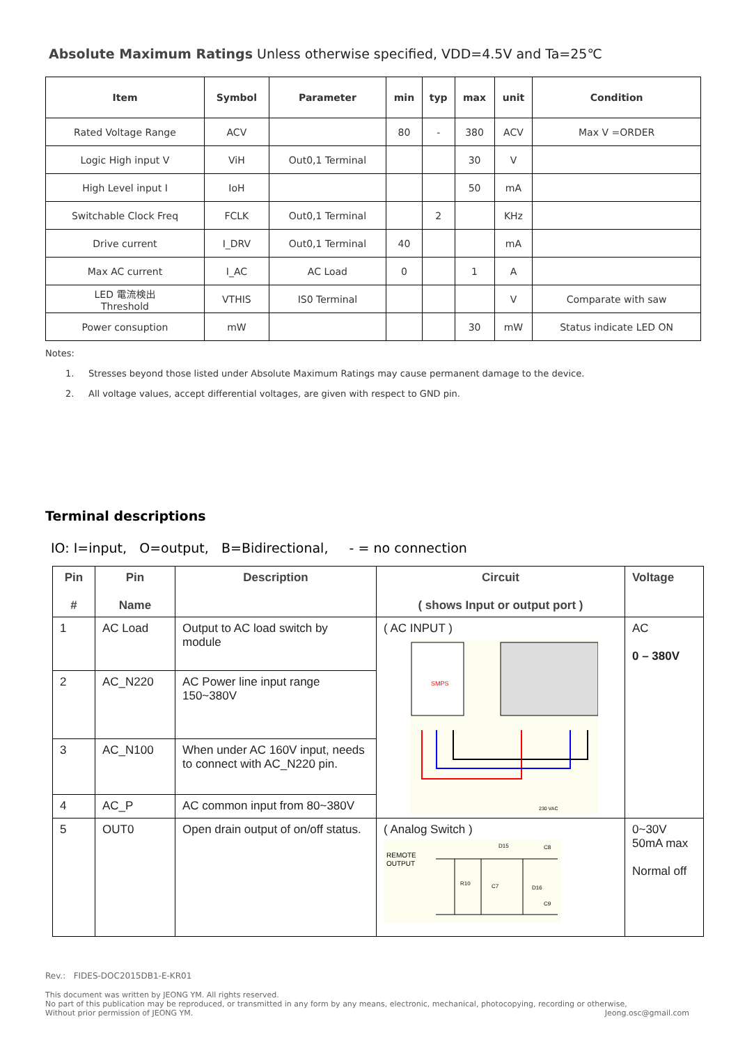Absolute Maximum Ratings Unless otherwise specified, VDD=4.5V and Ta=25℃
| Item | Symbol | Parameter | min | typ | max | unit | Condition |
| --- | --- | --- | --- | --- | --- | --- | --- |
| Rated Voltage Range | ACV | | 80 | - | 380 | ACV | Max V =ORDER |
| Logic High input V | ViH | Out0,1 Terminal | | | 30 | V | |
| High Level input I | IoH | | | | 50 | mA | |
| Switchable Clock Freq | FCLK | Out0,1 Terminal | | 2 | | KHz | |
| Drive current | I_DRV | Out0,1 Terminal | 40 | | | mA | |
| Max AC current | I_AC | AC Load | 0 | | 1 | A | |
| LED 電流検出 Threshold | VTHIS | IS0 Terminal | | | | V | Comparate with saw |
| Power consuption | mW | | | | 30 | mW | Status indicate LED ON |
Notes:
1. Stresses beyond those listed under Absolute Maximum Ratings may cause permanent damage to the device.
2. All voltage values, accept differential voltages, are given with respect to GND pin.
Terminal descriptions
IO: I=input, O=output, B=Bidirectional, - = no connection
| Pin # | Pin Name | Description | Circuit ( shows Input or output port ) | Voltage |
| --- | --- | --- | --- | --- |
| 1 | AC Load | Output to AC load switch by module | ( AC INPUT ) SMPS 230 VAC | AC 0 – 380V |
| 2 | AC_N220 | AC Power line input range 150~380V | | |
| 3 | AC_N100 | When under AC 160V input, needs to connect with AC_N220 pin. | | |
| 4 | AC_P | AC common input from 80~380V | | |
| 5 | OUT0 | Open drain output of on/off status. | ( Analog Switch ) REMOTE OUTPUT D15 C8 R10 C7 D16 C9 | 0~30V 50mA max Normal off |
Rev.: FIDES-DOC2015DB1-E-KR01
This document was written by JEONG YM. All rights reserved.
No part of this publication may be reproduced, or transmitted in any form by any means, electronic, mechanical, photocopying, recording or otherwise,
Without prior permission of JEONG YM. Jeong.osc@gmail.com